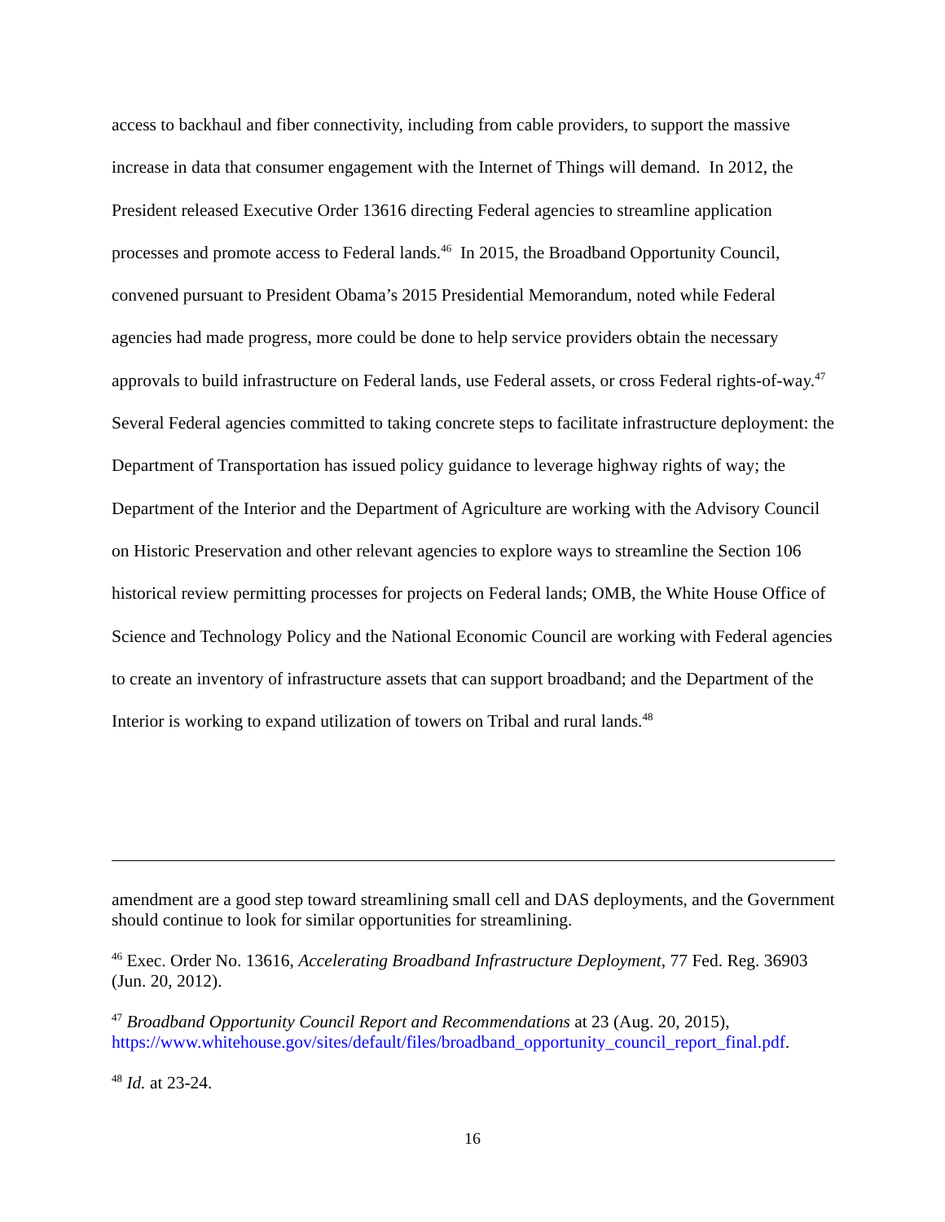access to backhaul and fiber connectivity, including from cable providers, to support the massive increase in data that consumer engagement with the Internet of Things will demand. In 2012, the President released Executive Order 13616 directing Federal agencies to streamline application processes and promote access to Federal lands.<sup>46</sup> In 2015, the Broadband Opportunity Council, convened pursuant to President Obama’s 2015 Presidential Memorandum, noted while Federal agencies had made progress, more could be done to help service providers obtain the necessary approvals to build infrastructure on Federal lands, use Federal assets, or cross Federal rights-of-way.<sup>47</sup> Several Federal agencies committed to taking concrete steps to facilitate infrastructure deployment: the Department of Transportation has issued policy guidance to leverage highway rights of way; the Department of the Interior and the Department of Agriculture are working with the Advisory Council on Historic Preservation and other relevant agencies to explore ways to streamline the Section 106 historical review permitting processes for projects on Federal lands; OMB, the White House Office of Science and Technology Policy and the National Economic Council are working with Federal agencies to create an inventory of infrastructure assets that can support broadband; and the Department of the Interior is working to expand utilization of towers on Tribal and rural lands.<sup>48</sup>
amendment are a good step toward streamlining small cell and DAS deployments, and the Government should continue to look for similar opportunities for streamlining.
<sup>46</sup> Exec. Order No. 13616, Accelerating Broadband Infrastructure Deployment, 77 Fed. Reg. 36903 (Jun. 20, 2012).
<sup>47</sup> Broadband Opportunity Council Report and Recommendations at 23 (Aug. 20, 2015), https://www.whitehouse.gov/sites/default/files/broadband_opportunity_council_report_final.pdf.
<sup>48</sup> Id. at 23-24.
16